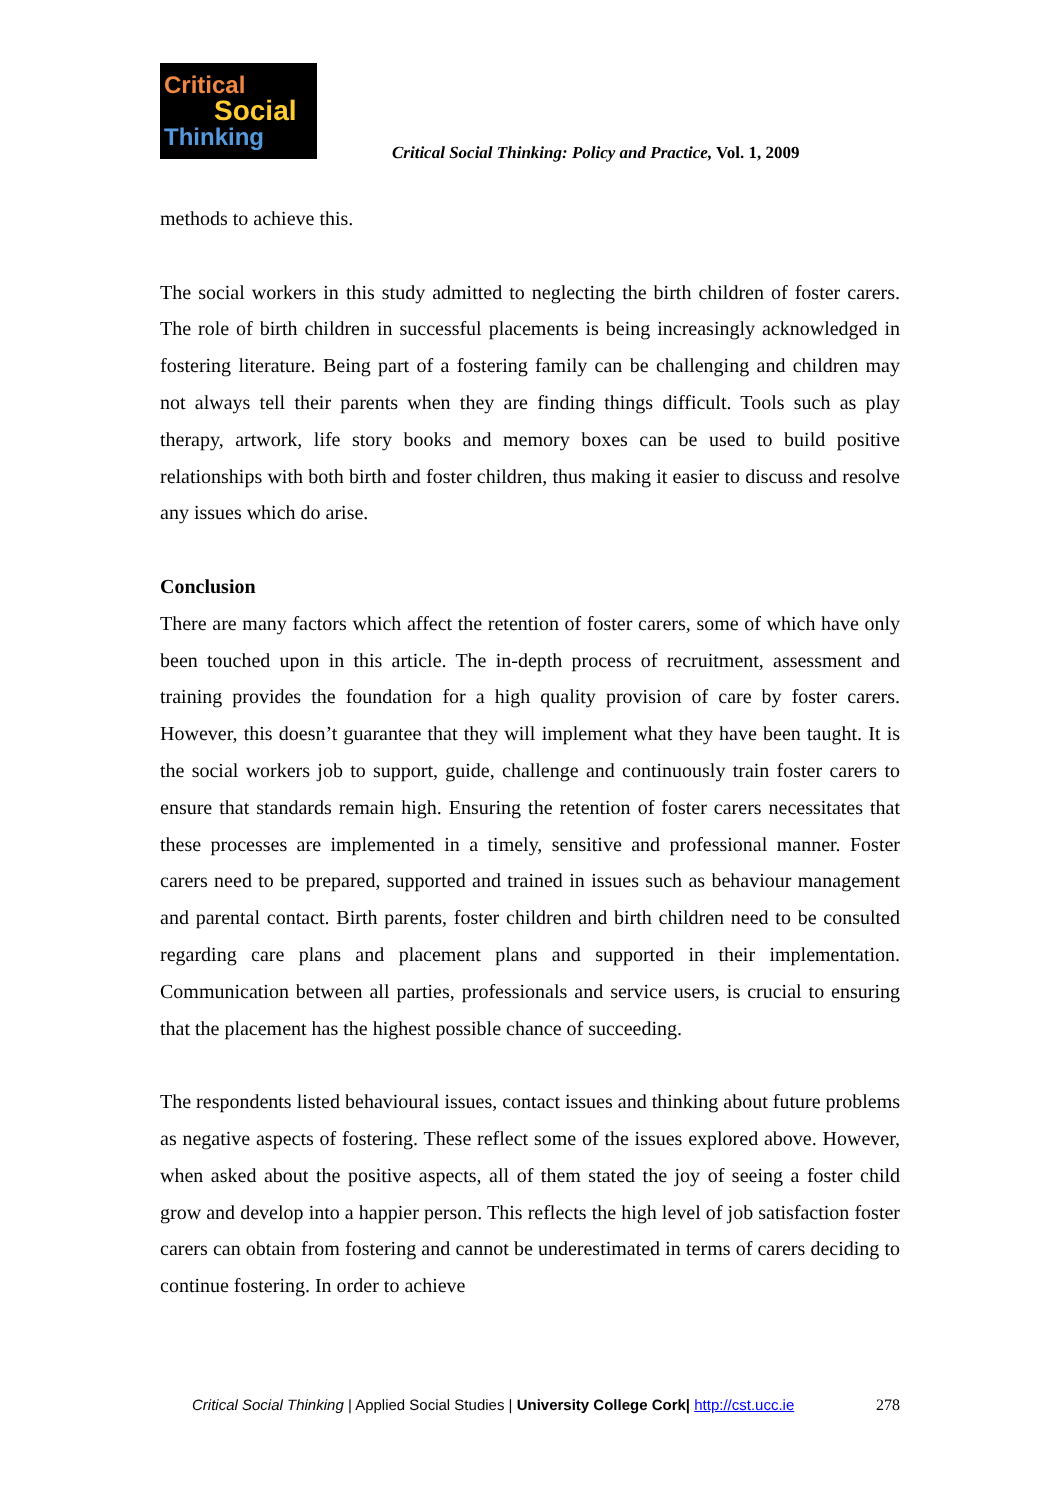Critical
Social
Thinking
Critical Social Thinking: Policy and Practice, Vol. 1, 2009
methods to achieve this.
The social workers in this study admitted to neglecting the birth children of foster carers. The role of birth children in successful placements is being increasingly acknowledged in fostering literature. Being part of a fostering family can be challenging and children may not always tell their parents when they are finding things difficult. Tools such as play therapy, artwork, life story books and memory boxes can be used to build positive relationships with both birth and foster children, thus making it easier to discuss and resolve any issues which do arise.
Conclusion
There are many factors which affect the retention of foster carers, some of which have only been touched upon in this article. The in-depth process of recruitment, assessment and training provides the foundation for a high quality provision of care by foster carers. However, this doesn’t guarantee that they will implement what they have been taught. It is the social workers job to support, guide, challenge and continuously train foster carers to ensure that standards remain high. Ensuring the retention of foster carers necessitates that these processes are implemented in a timely, sensitive and professional manner. Foster carers need to be prepared, supported and trained in issues such as behaviour management and parental contact. Birth parents, foster children and birth children need to be consulted regarding care plans and placement plans and supported in their implementation. Communication between all parties, professionals and service users, is crucial to ensuring that the placement has the highest possible chance of succeeding.
The respondents listed behavioural issues, contact issues and thinking about future problems as negative aspects of fostering. These reflect some of the issues explored above. However, when asked about the positive aspects, all of them stated the joy of seeing a foster child grow and develop into a happier person. This reflects the high level of job satisfaction foster carers can obtain from fostering and cannot be underestimated in terms of carers deciding to continue fostering. In order to achieve
Critical Social Thinking | Applied Social Studies | University College Cork| http://cst.ucc.ie 278